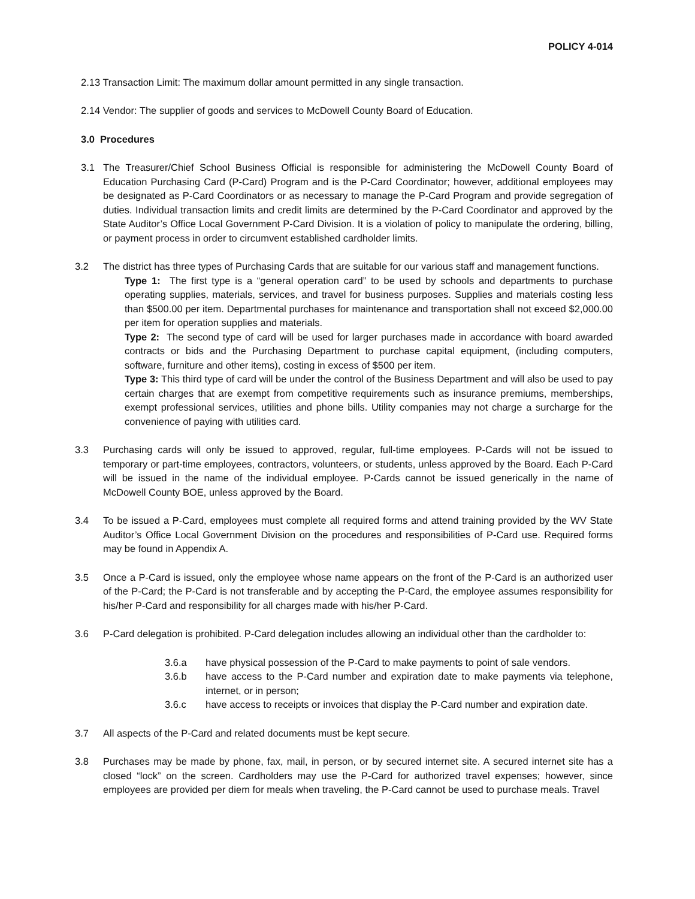POLICY 4-014
2.13 Transaction Limit: The maximum dollar amount permitted in any single transaction.
2.14 Vendor: The supplier of goods and services to McDowell County Board of Education.
3.0 Procedures
3.1 The Treasurer/Chief School Business Official is responsible for administering the McDowell County Board of Education Purchasing Card (P-Card) Program and is the P-Card Coordinator; however, additional employees may be designated as P-Card Coordinators or as necessary to manage the P-Card Program and provide segregation of duties. Individual transaction limits and credit limits are determined by the P-Card Coordinator and approved by the State Auditor’s Office Local Government P-Card Division. It is a violation of policy to manipulate the ordering, billing, or payment process in order to circumvent established cardholder limits.
3.2 The district has three types of Purchasing Cards that are suitable for our various staff and management functions.
Type 1: The first type is a “general operation card” to be used by schools and departments to purchase operating supplies, materials, services, and travel for business purposes. Supplies and materials costing less than $500.00 per item. Departmental purchases for maintenance and transportation shall not exceed $2,000.00 per item for operation supplies and materials.
Type 2: The second type of card will be used for larger purchases made in accordance with board awarded contracts or bids and the Purchasing Department to purchase capital equipment, (including computers, software, furniture and other items), costing in excess of $500 per item.
Type 3: This third type of card will be under the control of the Business Department and will also be used to pay certain charges that are exempt from competitive requirements such as insurance premiums, memberships, exempt professional services, utilities and phone bills. Utility companies may not charge a surcharge for the convenience of paying with utilities card.
3.3 Purchasing cards will only be issued to approved, regular, full-time employees. P-Cards will not be issued to temporary or part-time employees, contractors, volunteers, or students, unless approved by the Board. Each P-Card will be issued in the name of the individual employee. P-Cards cannot be issued generically in the name of McDowell County BOE, unless approved by the Board.
3.4 To be issued a P-Card, employees must complete all required forms and attend training provided by the WV State Auditor’s Office Local Government Division on the procedures and responsibilities of P-Card use. Required forms may be found in Appendix A.
3.5 Once a P-Card is issued, only the employee whose name appears on the front of the P-Card is an authorized user of the P-Card; the P-Card is not transferable and by accepting the P-Card, the employee assumes responsibility for his/her P-Card and responsibility for all charges made with his/her P-Card.
3.6 P-Card delegation is prohibited. P-Card delegation includes allowing an individual other than the cardholder to:
3.6.a have physical possession of the P-Card to make payments to point of sale vendors.
3.6.b have access to the P-Card number and expiration date to make payments via telephone, internet, or in person;
3.6.c have access to receipts or invoices that display the P-Card number and expiration date.
3.7 All aspects of the P-Card and related documents must be kept secure.
3.8 Purchases may be made by phone, fax, mail, in person, or by secured internet site. A secured internet site has a closed “lock” on the screen. Cardholders may use the P-Card for authorized travel expenses; however, since employees are provided per diem for meals when traveling, the P-Card cannot be used to purchase meals. Travel